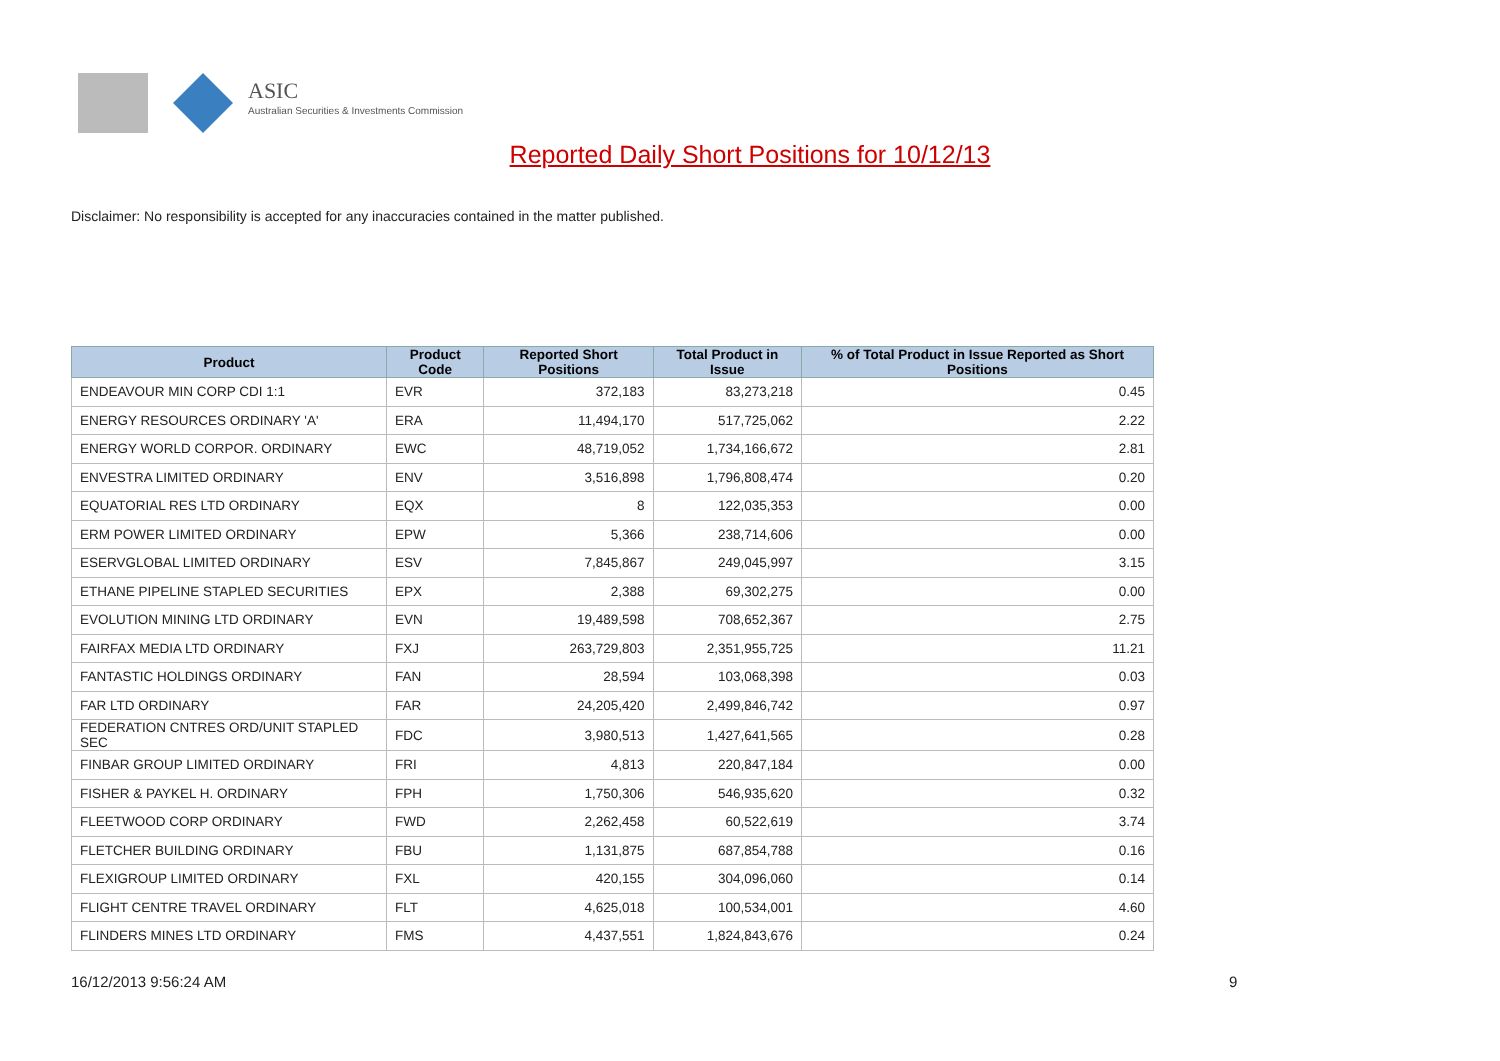ASIC
Australian Securities & Investments Commission
Reported Daily Short Positions for 10/12/13
Disclaimer: No responsibility is accepted for any inaccuracies contained in the matter published.
| Product | Product Code | Reported Short Positions | Total Product in Issue | % of Total Product in Issue Reported as Short Positions |
| --- | --- | --- | --- | --- |
| ENDEAVOUR MIN CORP CDI 1:1 | EVR | 372,183 | 83,273,218 | 0.45 |
| ENERGY RESOURCES ORDINARY 'A' | ERA | 11,494,170 | 517,725,062 | 2.22 |
| ENERGY WORLD CORPOR. ORDINARY | EWC | 48,719,052 | 1,734,166,672 | 2.81 |
| ENVESTRA LIMITED ORDINARY | ENV | 3,516,898 | 1,796,808,474 | 0.20 |
| EQUATORIAL RES LTD ORDINARY | EQX | 8 | 122,035,353 | 0.00 |
| ERM POWER LIMITED ORDINARY | EPW | 5,366 | 238,714,606 | 0.00 |
| ESERVGLOBAL LIMITED ORDINARY | ESV | 7,845,867 | 249,045,997 | 3.15 |
| ETHANE PIPELINE STAPLED SECURITIES | EPX | 2,388 | 69,302,275 | 0.00 |
| EVOLUTION MINING LTD ORDINARY | EVN | 19,489,598 | 708,652,367 | 2.75 |
| FAIRFAX MEDIA LTD ORDINARY | FXJ | 263,729,803 | 2,351,955,725 | 11.21 |
| FANTASTIC HOLDINGS ORDINARY | FAN | 28,594 | 103,068,398 | 0.03 |
| FAR LTD ORDINARY | FAR | 24,205,420 | 2,499,846,742 | 0.97 |
| FEDERATION CNTRES ORD/UNIT STAPLED SEC | FDC | 3,980,513 | 1,427,641,565 | 0.28 |
| FINBAR GROUP LIMITED ORDINARY | FRI | 4,813 | 220,847,184 | 0.00 |
| FISHER & PAYKEL H. ORDINARY | FPH | 1,750,306 | 546,935,620 | 0.32 |
| FLEETWOOD CORP ORDINARY | FWD | 2,262,458 | 60,522,619 | 3.74 |
| FLETCHER BUILDING ORDINARY | FBU | 1,131,875 | 687,854,788 | 0.16 |
| FLEXIGROUP LIMITED ORDINARY | FXL | 420,155 | 304,096,060 | 0.14 |
| FLIGHT CENTRE TRAVEL ORDINARY | FLT | 4,625,018 | 100,534,001 | 4.60 |
| FLINDERS MINES LTD ORDINARY | FMS | 4,437,551 | 1,824,843,676 | 0.24 |
16/12/2013 9:56:24 AM 9